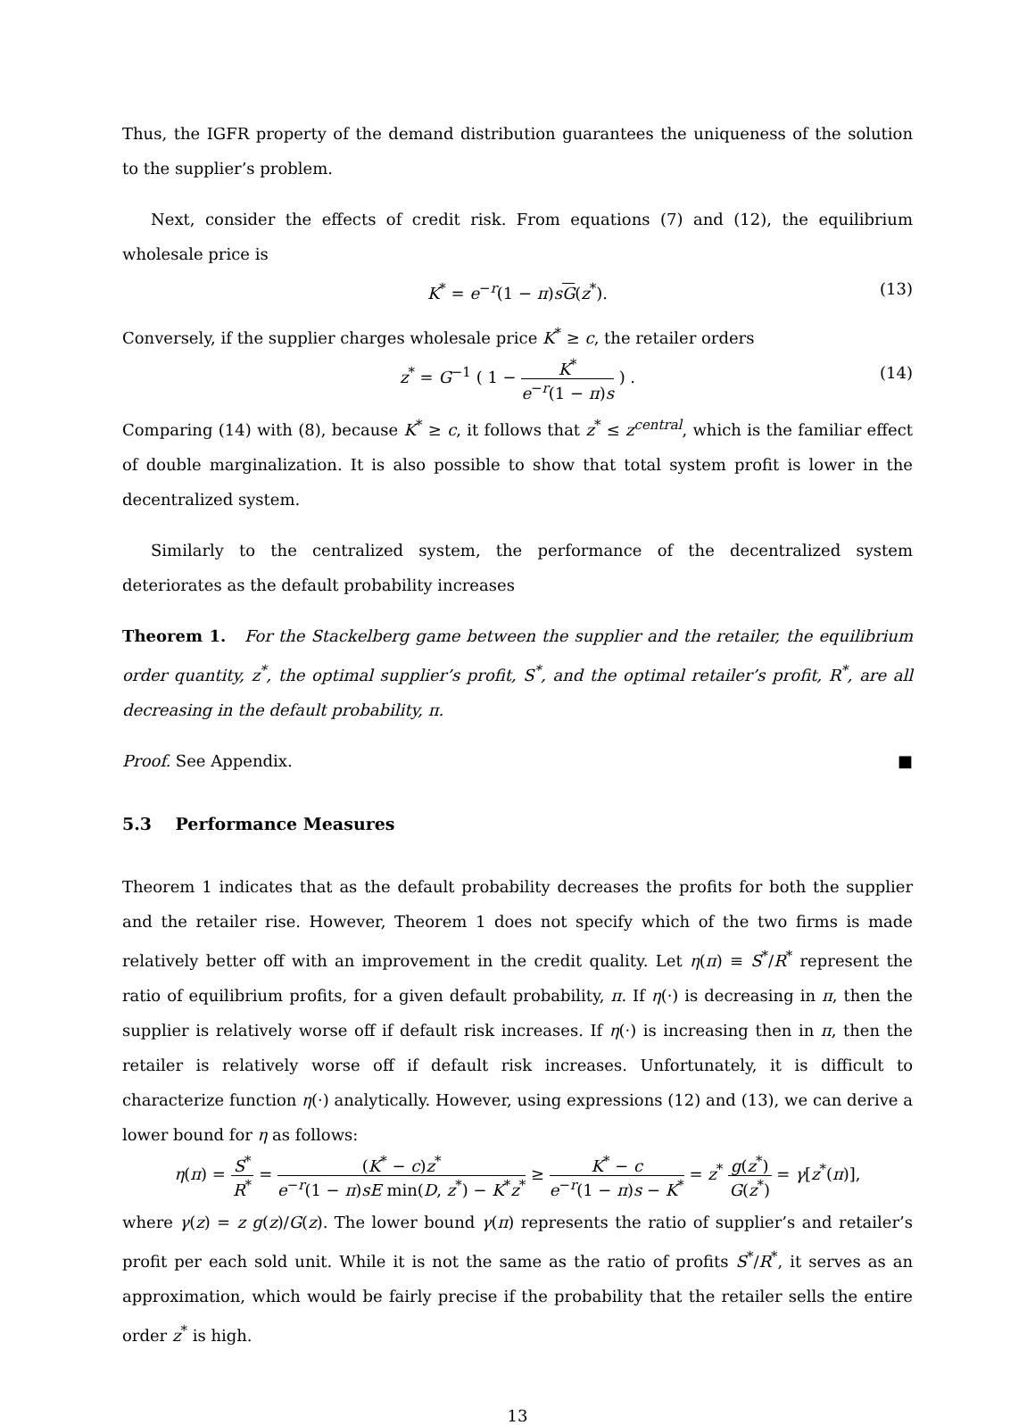Thus, the IGFR property of the demand distribution guarantees the uniqueness of the solution to the supplier’s problem.
Next, consider the effects of credit risk. From equations (7) and (12), the equilibrium wholesale price is
K<sup>*</sup> = e<sup>−r</sup>(1 − π)sG(z<sup>*</sup>). (13)
Conversely, if the supplier charges wholesale price K<sup>*</sup> ≥ c, the retailer orders
z<sup>*</sup> = G<sup>−1</sup> ( 1 − K<sup>*</sup> e<sup>−r</sup>(1 − π)s ) . (14)
Comparing (14) with (8), because K<sup>*</sup> ≥ c, it follows that z<sup>*</sup> ≤ z<sup>central</sup>, which is the familiar effect of double marginalization. It is also possible to show that total system profit is lower in the decentralized system.
Similarly to the centralized system, the performance of the decentralized system deteriorates as the default probability increases
Theorem 1. For the Stackelberg game between the supplier and the retailer, the equilibrium order quantity, z<sup>*</sup>, the optimal supplier’s profit, S<sup>*</sup>, and the optimal retailer’s profit, R<sup>*</sup>, are all decreasing in the default probability, π.
Proof. See Appendix. ■
5.3 Performance Measures
Theorem 1 indicates that as the default probability decreases the profits for both the supplier and the retailer rise. However, Theorem 1 does not specify which of the two firms is made relatively better off with an improvement in the credit quality. Let η(π) ≡ S<sup>*</sup>/R<sup>*</sup> represent the ratio of equilibrium profits, for a given default probability, π. If η(·) is decreasing in π, then the supplier is relatively worse off if default risk increases. If η(·) is increasing then in π, then the retailer is relatively worse off if default risk increases. Unfortunately, it is difficult to characterize function η(·) analytically. However, using expressions (12) and (13), we can derive a lower bound for η as follows:
η(π) = S<sup>*</sup> R<sup>*</sup> = (K<sup>*</sup> − c)z<sup>*</sup> e<sup>−r</sup>(1 − π)sE min(D, z<sup>*</sup>) − K<sup>*</sup>z<sup>*</sup> ≥ K<sup>*</sup> − c e<sup>−r</sup>(1 − π)s − K<sup>*</sup> = z<sup>*</sup> g(z<sup>*</sup>) G(z<sup>*</sup>) = γ[z<sup>*</sup>(π)],
where γ(z) = z g(z)/G(z). The lower bound γ(π) represents the ratio of supplier’s and retailer’s profit per each sold unit. While it is not the same as the ratio of profits S<sup>*</sup>/R<sup>*</sup>, it serves as an approximation, which would be fairly precise if the probability that the retailer sells the entire order z<sup>*</sup> is high.
13